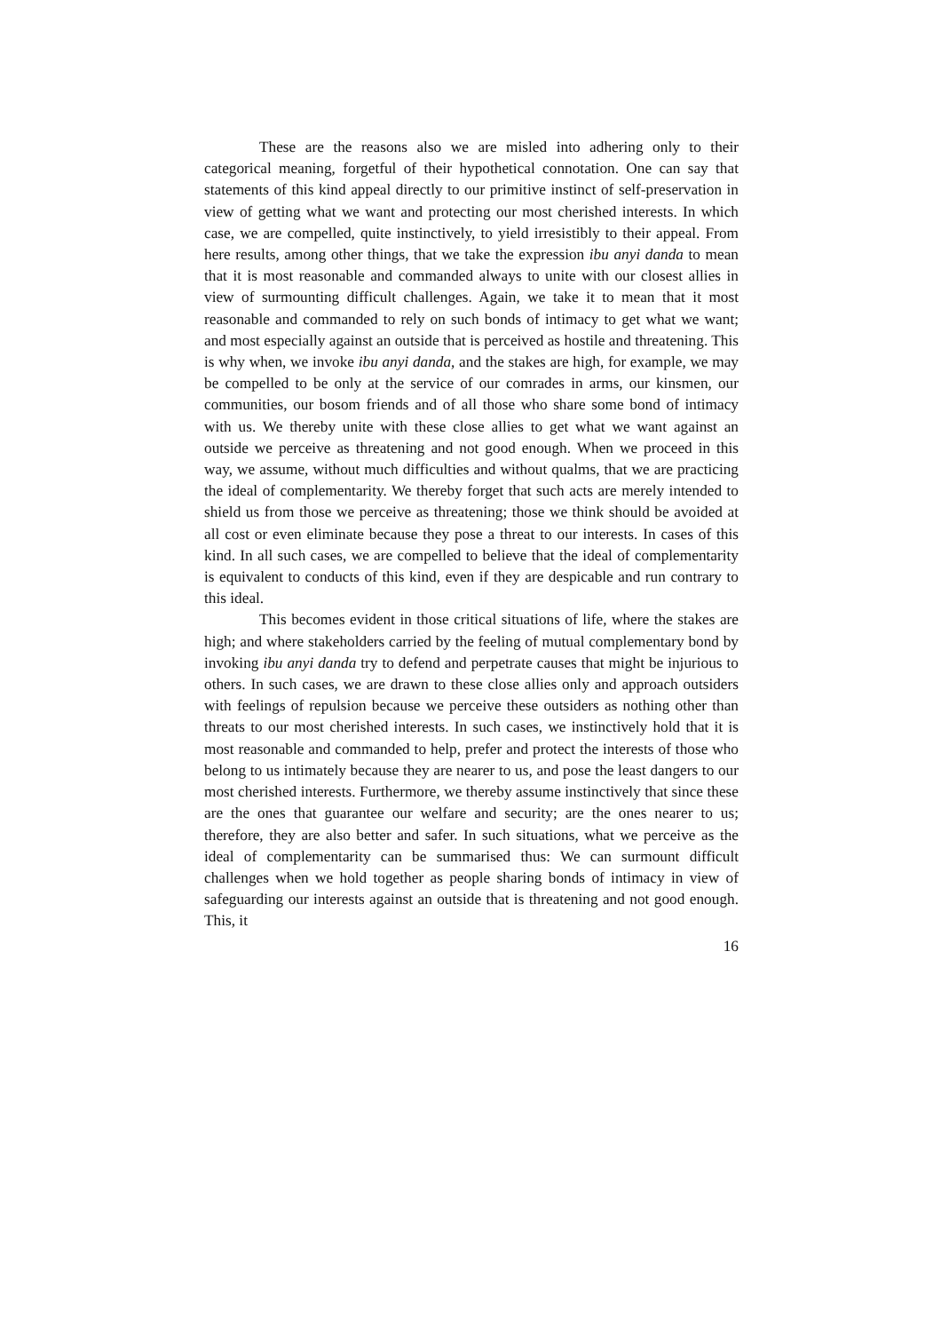These are the reasons also we are misled into adhering only to their categorical meaning, forgetful of their hypothetical connotation. One can say that statements of this kind appeal directly to our primitive instinct of self-preservation in view of getting what we want and protecting our most cherished interests. In which case, we are compelled, quite instinctively, to yield irresistibly to their appeal. From here results, among other things, that we take the expression ibu anyi danda to mean that it is most reasonable and commanded always to unite with our closest allies in view of surmounting difficult challenges. Again, we take it to mean that it most reasonable and commanded to rely on such bonds of intimacy to get what we want; and most especially against an outside that is perceived as hostile and threatening. This is why when, we invoke ibu anyi danda, and the stakes are high, for example, we may be compelled to be only at the service of our comrades in arms, our kinsmen, our communities, our bosom friends and of all those who share some bond of intimacy with us. We thereby unite with these close allies to get what we want against an outside we perceive as threatening and not good enough. When we proceed in this way, we assume, without much difficulties and without qualms, that we are practicing the ideal of complementarity. We thereby forget that such acts are merely intended to shield us from those we perceive as threatening; those we think should be avoided at all cost or even eliminate because they pose a threat to our interests. In cases of this kind. In all such cases, we are compelled to believe that the ideal of complementarity is equivalent to conducts of this kind, even if they are despicable and run contrary to this ideal.
This becomes evident in those critical situations of life, where the stakes are high; and where stakeholders carried by the feeling of mutual complementary bond by invoking ibu anyi danda try to defend and perpetrate causes that might be injurious to others. In such cases, we are drawn to these close allies only and approach outsiders with feelings of repulsion because we perceive these outsiders as nothing other than threats to our most cherished interests. In such cases, we instinctively hold that it is most reasonable and commanded to help, prefer and protect the interests of those who belong to us intimately because they are nearer to us, and pose the least dangers to our most cherished interests. Furthermore, we thereby assume instinctively that since these are the ones that guarantee our welfare and security; are the ones nearer to us; therefore, they are also better and safer. In such situations, what we perceive as the ideal of complementarity can be summarised thus: We can surmount difficult challenges when we hold together as people sharing bonds of intimacy in view of safeguarding our interests against an outside that is threatening and not good enough. This, it
16